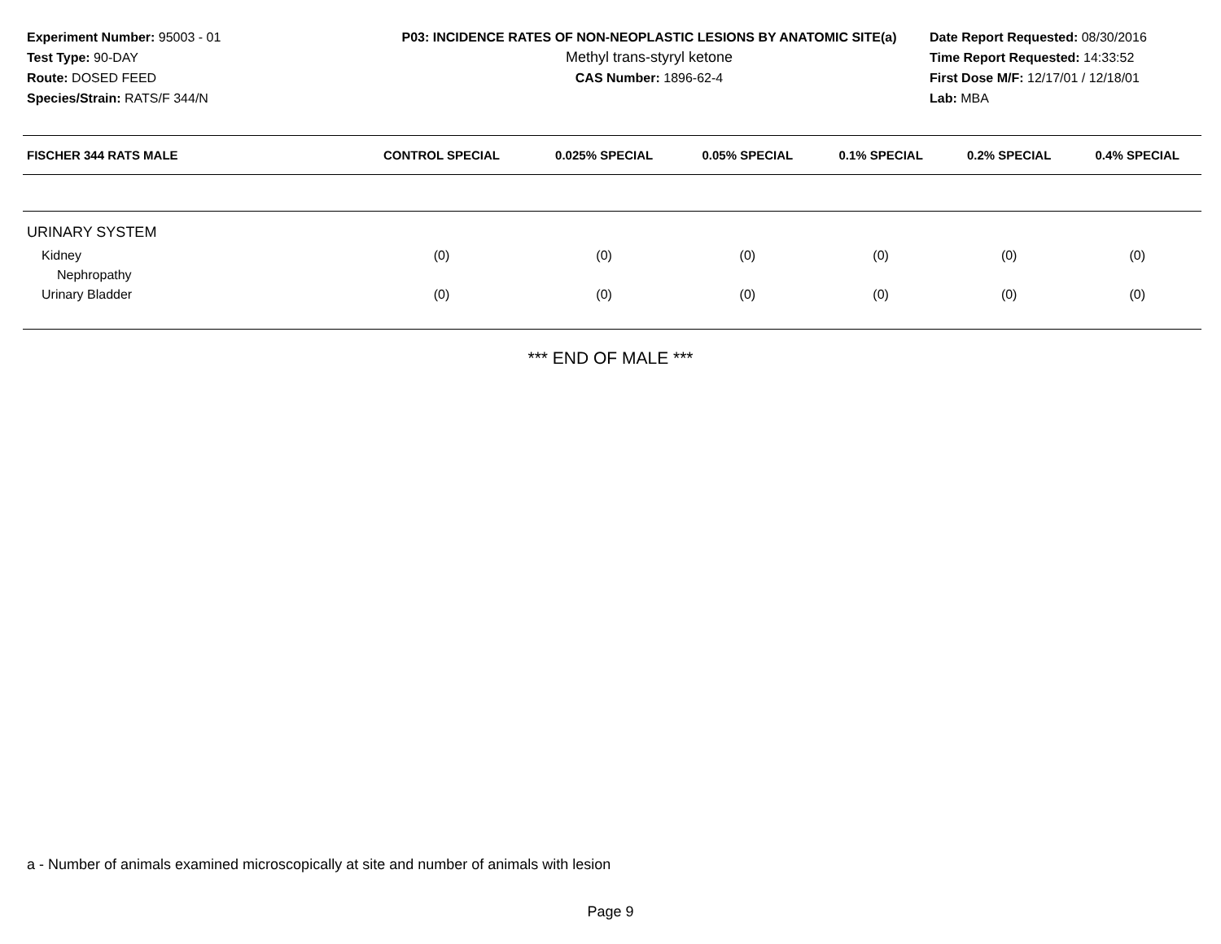Experiment Number: 95003 - 01
Test Type: 90-DAY
Route: DOSED FEED
Species/Strain: RATS/F 344/N
P03: INCIDENCE RATES OF NON-NEOPLASTIC LESIONS BY ANATOMIC SITE(a)
Methyl trans-styryl ketone
CAS Number: 1896-62-4
Date Report Requested: 08/30/2016
Time Report Requested: 14:33:52
First Dose M/F: 12/17/01 / 12/18/01
Lab: MBA
| FISCHER 344 RATS MALE | CONTROL SPECIAL | 0.025% SPECIAL | 0.05% SPECIAL | 0.1% SPECIAL | 0.2% SPECIAL | 0.4% SPECIAL |
| --- | --- | --- | --- | --- | --- | --- |
| URINARY SYSTEM | | | | | | |
| Kidney | (0) | (0) | (0) | (0) | (0) | (0) |
| Nephropathy | | | | | | |
| Urinary Bladder | (0) | (0) | (0) | (0) | (0) | (0) |
*** END OF MALE ***
a - Number of animals examined microscopically at site and number of animals with lesion
Page 9